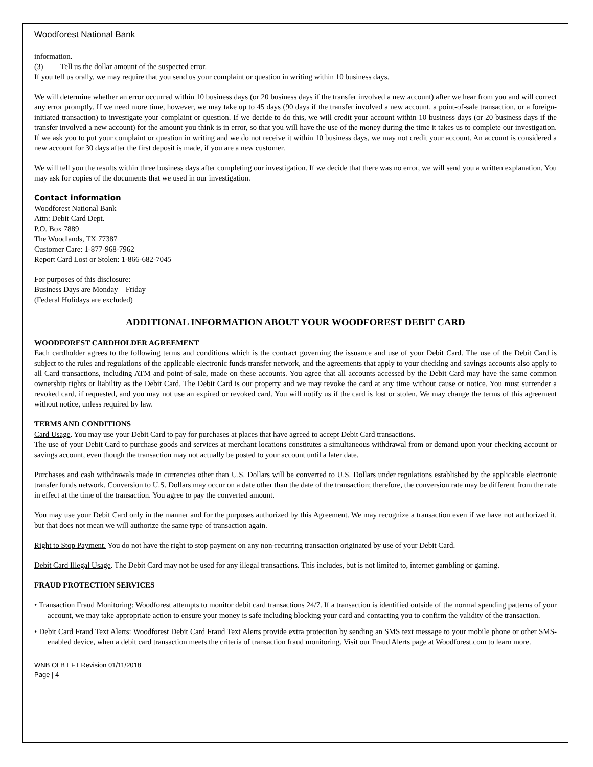Woodforest National Bank
information.
(3) Tell us the dollar amount of the suspected error.
If you tell us orally, we may require that you send us your complaint or question in writing within 10 business days.
We will determine whether an error occurred within 10 business days (or 20 business days if the transfer involved a new account) after we hear from you and will correct any error promptly. If we need more time, however, we may take up to 45 days (90 days if the transfer involved a new account, a point-of-sale transaction, or a foreign-initiated transaction) to investigate your complaint or question. If we decide to do this, we will credit your account within 10 business days (or 20 business days if the transfer involved a new account) for the amount you think is in error, so that you will have the use of the money during the time it takes us to complete our investigation. If we ask you to put your complaint or question in writing and we do not receive it within 10 business days, we may not credit your account. An account is considered a new account for 30 days after the first deposit is made, if you are a new customer.
We will tell you the results within three business days after completing our investigation. If we decide that there was no error, we will send you a written explanation. You may ask for copies of the documents that we used in our investigation.
Contact information
Woodforest National Bank
Attn: Debit Card Dept.
P.O. Box 7889
The Woodlands, TX 77387
Customer Care: 1-877-968-7962
Report Card Lost or Stolen: 1-866-682-7045
For purposes of this disclosure:
Business Days are Monday – Friday
(Federal Holidays are excluded)
ADDITIONAL INFORMATION ABOUT YOUR WOODFOREST DEBIT CARD
WOODFOREST CARDHOLDER AGREEMENT
Each cardholder agrees to the following terms and conditions which is the contract governing the issuance and use of your Debit Card. The use of the Debit Card is subject to the rules and regulations of the applicable electronic funds transfer network, and the agreements that apply to your checking and savings accounts also apply to all Card transactions, including ATM and point-of-sale, made on these accounts. You agree that all accounts accessed by the Debit Card may have the same common ownership rights or liability as the Debit Card. The Debit Card is our property and we may revoke the card at any time without cause or notice. You must surrender a revoked card, if requested, and you may not use an expired or revoked card. You will notify us if the card is lost or stolen. We may change the terms of this agreement without notice, unless required by law.
TERMS AND CONDITIONS
Card Usage. You may use your Debit Card to pay for purchases at places that have agreed to accept Debit Card transactions.
The use of your Debit Card to purchase goods and services at merchant locations constitutes a simultaneous withdrawal from or demand upon your checking account or savings account, even though the transaction may not actually be posted to your account until a later date.
Purchases and cash withdrawals made in currencies other than U.S. Dollars will be converted to U.S. Dollars under regulations established by the applicable electronic transfer funds network. Conversion to U.S. Dollars may occur on a date other than the date of the transaction; therefore, the conversion rate may be different from the rate in effect at the time of the transaction. You agree to pay the converted amount.
You may use your Debit Card only in the manner and for the purposes authorized by this Agreement. We may recognize a transaction even if we have not authorized it, but that does not mean we will authorize the same type of transaction again.
Right to Stop Payment. You do not have the right to stop payment on any non-recurring transaction originated by use of your Debit Card.
Debit Card Illegal Usage. The Debit Card may not be used for any illegal transactions. This includes, but is not limited to, internet gambling or gaming.
FRAUD PROTECTION SERVICES
• Transaction Fraud Monitoring: Woodforest attempts to monitor debit card transactions 24/7. If a transaction is identified outside of the normal spending patterns of your account, we may take appropriate action to ensure your money is safe including blocking your card and contacting you to confirm the validity of the transaction.
• Debit Card Fraud Text Alerts: Woodforest Debit Card Fraud Text Alerts provide extra protection by sending an SMS text message to your mobile phone or other SMS-enabled device, when a debit card transaction meets the criteria of transaction fraud monitoring. Visit our Fraud Alerts page at Woodforest.com to learn more.
WNB OLB EFT Revision 01/11/2018
Page | 4